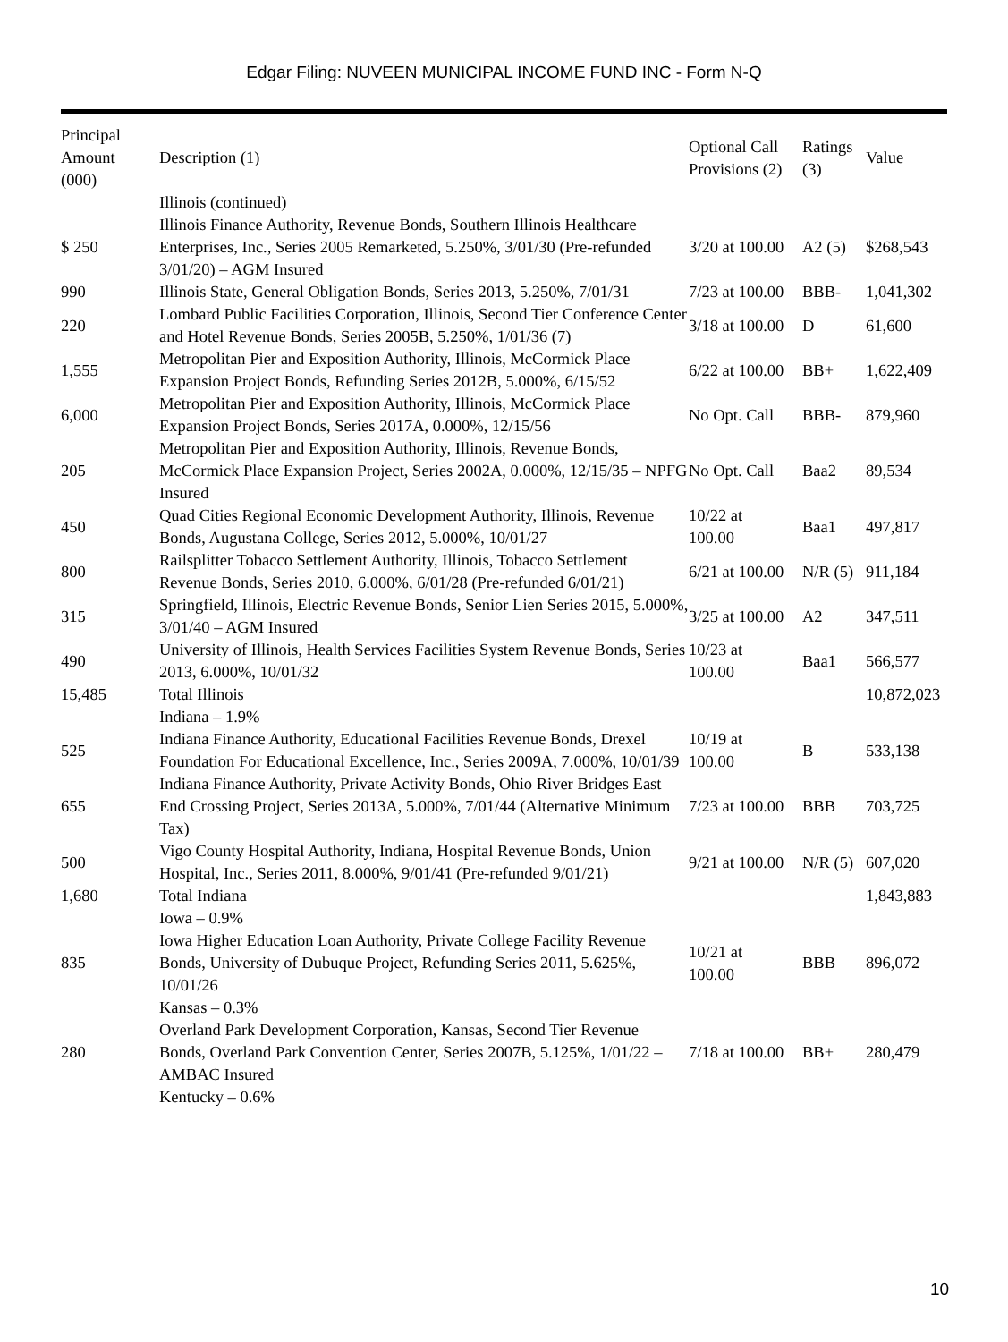Edgar Filing: NUVEEN MUNICIPAL INCOME FUND INC - Form N-Q
| Principal Amount (000) | Description (1) | Optional Call Provisions (2) | Ratings (3) | Value |
| --- | --- | --- | --- | --- |
| | Illinois (continued) | | | |
| $ 250 | Illinois Finance Authority, Revenue Bonds, Southern Illinois Healthcare Enterprises, Inc., Series 2005 Remarketed, 5.250%, 3/01/30 (Pre-refunded 3/01/20) – AGM Insured | 3/20 at 100.00 | A2 (5) | $268,543 |
| 990 | Illinois State, General Obligation Bonds, Series 2013, 5.250%, 7/01/31 | 7/23 at 100.00 | BBB- | 1,041,302 |
| 220 | Lombard Public Facilities Corporation, Illinois, Second Tier Conference Center and Hotel Revenue Bonds, Series 2005B, 5.250%, 1/01/36 (7) | 3/18 at 100.00 | D | 61,600 |
| 1,555 | Metropolitan Pier and Exposition Authority, Illinois, McCormick Place Expansion Project Bonds, Refunding Series 2012B, 5.000%, 6/15/52 | 6/22 at 100.00 | BB+ | 1,622,409 |
| 6,000 | Metropolitan Pier and Exposition Authority, Illinois, McCormick Place Expansion Project Bonds, Series 2017A, 0.000%, 12/15/56 | No Opt. Call | BBB- | 879,960 |
| 205 | Metropolitan Pier and Exposition Authority, Illinois, Revenue Bonds, McCormick Place Expansion Project, Series 2002A, 0.000%, 12/15/35 – NPFG Insured | No Opt. Call | Baa2 | 89,534 |
| 450 | Quad Cities Regional Economic Development Authority, Illinois, Revenue Bonds, Augustana College, Series 2012, 5.000%, 10/01/27 | 10/22 at 100.00 | Baa1 | 497,817 |
| 800 | Railsplitter Tobacco Settlement Authority, Illinois, Tobacco Settlement Revenue Bonds, Series 2010, 6.000%, 6/01/28 (Pre-refunded 6/01/21) | 6/21 at 100.00 | N/R (5) | 911,184 |
| 315 | Springfield, Illinois, Electric Revenue Bonds, Senior Lien Series 2015, 5.000%, 3/01/40 – AGM Insured | 3/25 at 100.00 | A2 | 347,511 |
| 490 | University of Illinois, Health Services Facilities System Revenue Bonds, Series 2013, 6.000%, 10/01/32 | 10/23 at 100.00 | Baa1 | 566,577 |
| 15,485 | Total Illinois | | | 10,872,023 |
| | Indiana – 1.9% | | | |
| 525 | Indiana Finance Authority, Educational Facilities Revenue Bonds, Drexel Foundation For Educational Excellence, Inc., Series 2009A, 7.000%, 10/01/39 | 10/19 at 100.00 | B | 533,138 |
| 655 | Indiana Finance Authority, Private Activity Bonds, Ohio River Bridges East End Crossing Project, Series 2013A, 5.000%, 7/01/44 (Alternative Minimum Tax) | 7/23 at 100.00 | BBB | 703,725 |
| 500 | Vigo County Hospital Authority, Indiana, Hospital Revenue Bonds, Union Hospital, Inc., Series 2011, 8.000%, 9/01/41 (Pre-refunded 9/01/21) | 9/21 at 100.00 | N/R (5) | 607,020 |
| 1,680 | Total Indiana | | | 1,843,883 |
| | Iowa – 0.9% | | | |
| 835 | Iowa Higher Education Loan Authority, Private College Facility Revenue Bonds, University of Dubuque Project, Refunding Series 2011, 5.625%, 10/01/26 | 10/21 at 100.00 | BBB | 896,072 |
| | Kansas – 0.3% | | | |
| 280 | Overland Park Development Corporation, Kansas, Second Tier Revenue Bonds, Overland Park Convention Center, Series 2007B, 5.125%, 1/01/22 – AMBAC Insured | 7/18 at 100.00 | BB+ | 280,479 |
| | Kentucky – 0.6% | | | |
10